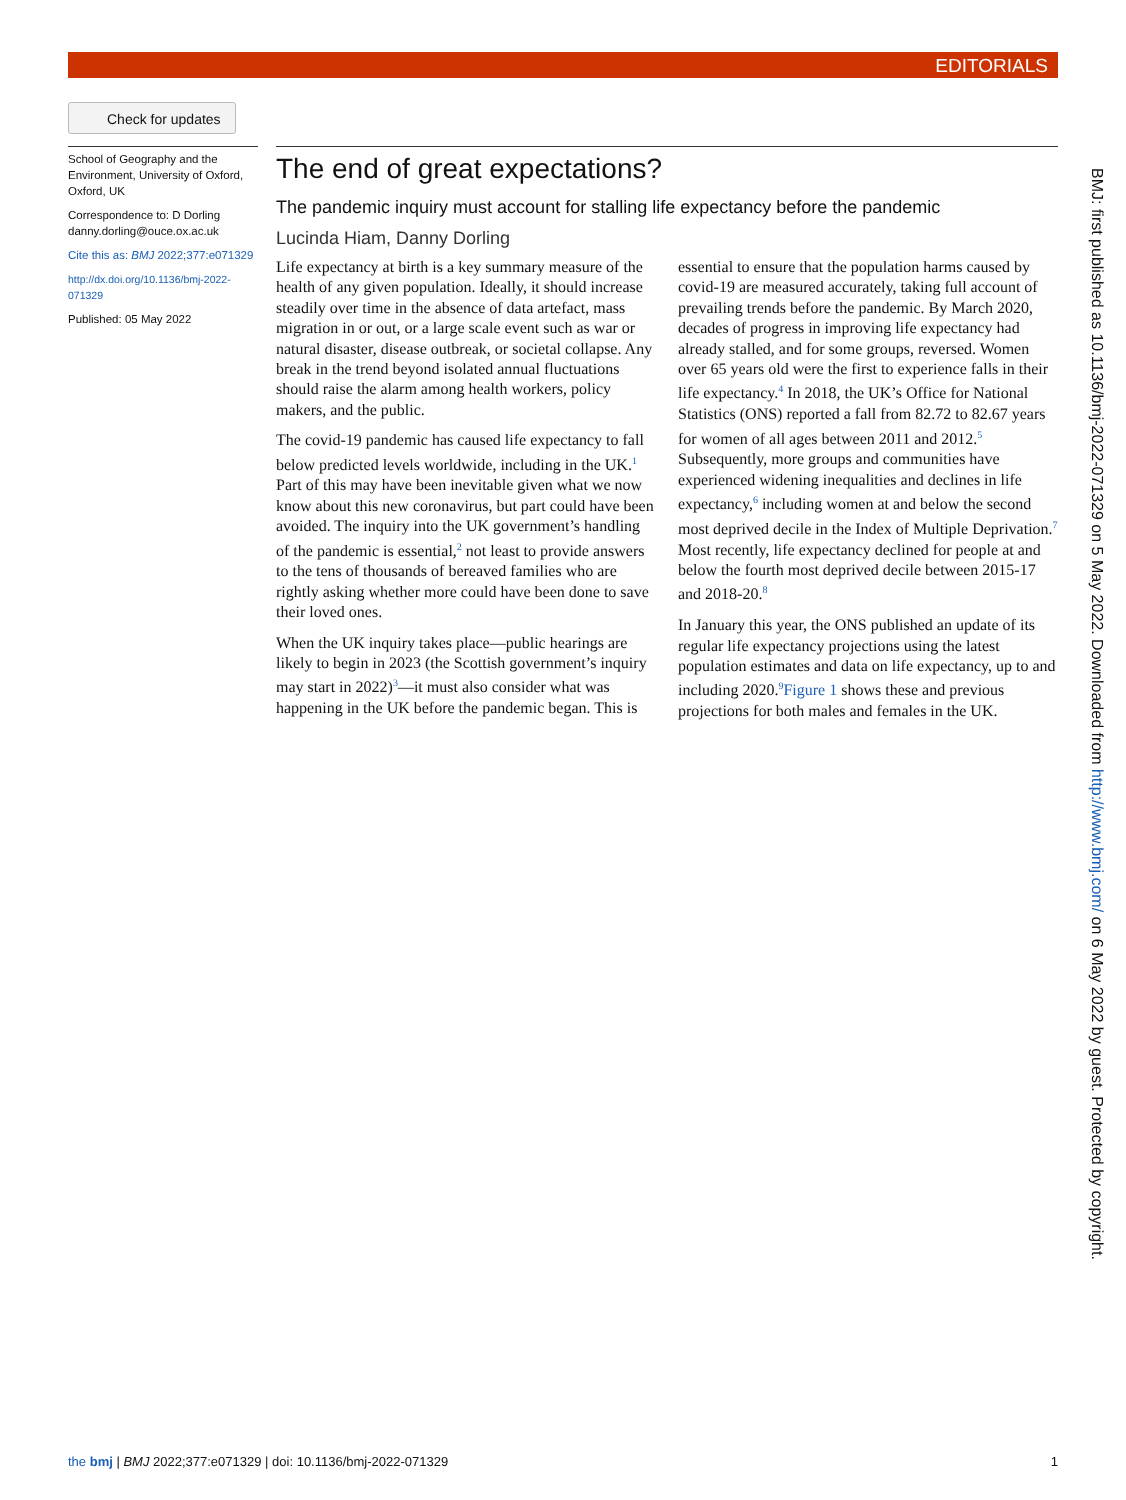EDITORIALS
Check for updates
School of Geography and the Environment, University of Oxford, Oxford, UK
Correspondence to: D Dorling danny.dorling@ouce.ox.ac.uk
Cite this as: BMJ 2022;377:e071329
http://dx.doi.org/10.1136/bmj-2022-071329
Published: 05 May 2022
The end of great expectations?
The pandemic inquiry must account for stalling life expectancy before the pandemic
Lucinda Hiam, Danny Dorling
Life expectancy at birth is a key summary measure of the health of any given population. Ideally, it should increase steadily over time in the absence of data artefact, mass migration in or out, or a large scale event such as war or natural disaster, disease outbreak, or societal collapse. Any break in the trend beyond isolated annual fluctuations should raise the alarm among health workers, policy makers, and the public.
The covid-19 pandemic has caused life expectancy to fall below predicted levels worldwide, including in the UK.<sup>1</sup> Part of this may have been inevitable given what we now know about this new coronavirus, but part could have been avoided. The inquiry into the UK government’s handling of the pandemic is essential,<sup>2</sup> not least to provide answers to the tens of thousands of bereaved families who are rightly asking whether more could have been done to save their loved ones.
When the UK inquiry takes place—public hearings are likely to begin in 2023 (the Scottish government’s inquiry may start in 2022)<sup>3</sup>—it must also consider what was happening in the UK before the pandemic began. This is essential to ensure that the population harms caused by covid-19 are measured accurately, taking full account of prevailing trends before the pandemic. By March 2020, decades of progress in improving life expectancy had already stalled, and for some groups, reversed. Women over 65 years old were the first to experience falls in their life expectancy.<sup>4</sup> In 2018, the UK’s Office for National Statistics (ONS) reported a fall from 82.72 to 82.67 years for women of all ages between 2011 and 2012.<sup>5</sup> Subsequently, more groups and communities have experienced widening inequalities and declines in life expectancy,<sup>6</sup> including women at and below the second most deprived decile in the Index of Multiple Deprivation.<sup>7</sup> Most recently, life expectancy declined for people at and below the fourth most deprived decile between 2015-17 and 2018-20.<sup>8</sup>
In January this year, the ONS published an update of its regular life expectancy projections using the latest population estimates and data on life expectancy, up to and including 2020.<sup>9</sup>Figure 1 shows these and previous projections for both males and females in the UK.
BMJ: first published as 10.1136/bmj-2022-071329 on 5 May 2022. Downloaded from http://www.bmj.com/ on 6 May 2022 by guest. Protected by copyright.
the bmj | BMJ 2022;377:e071329 | doi: 10.1136/bmj-2022-071329 1